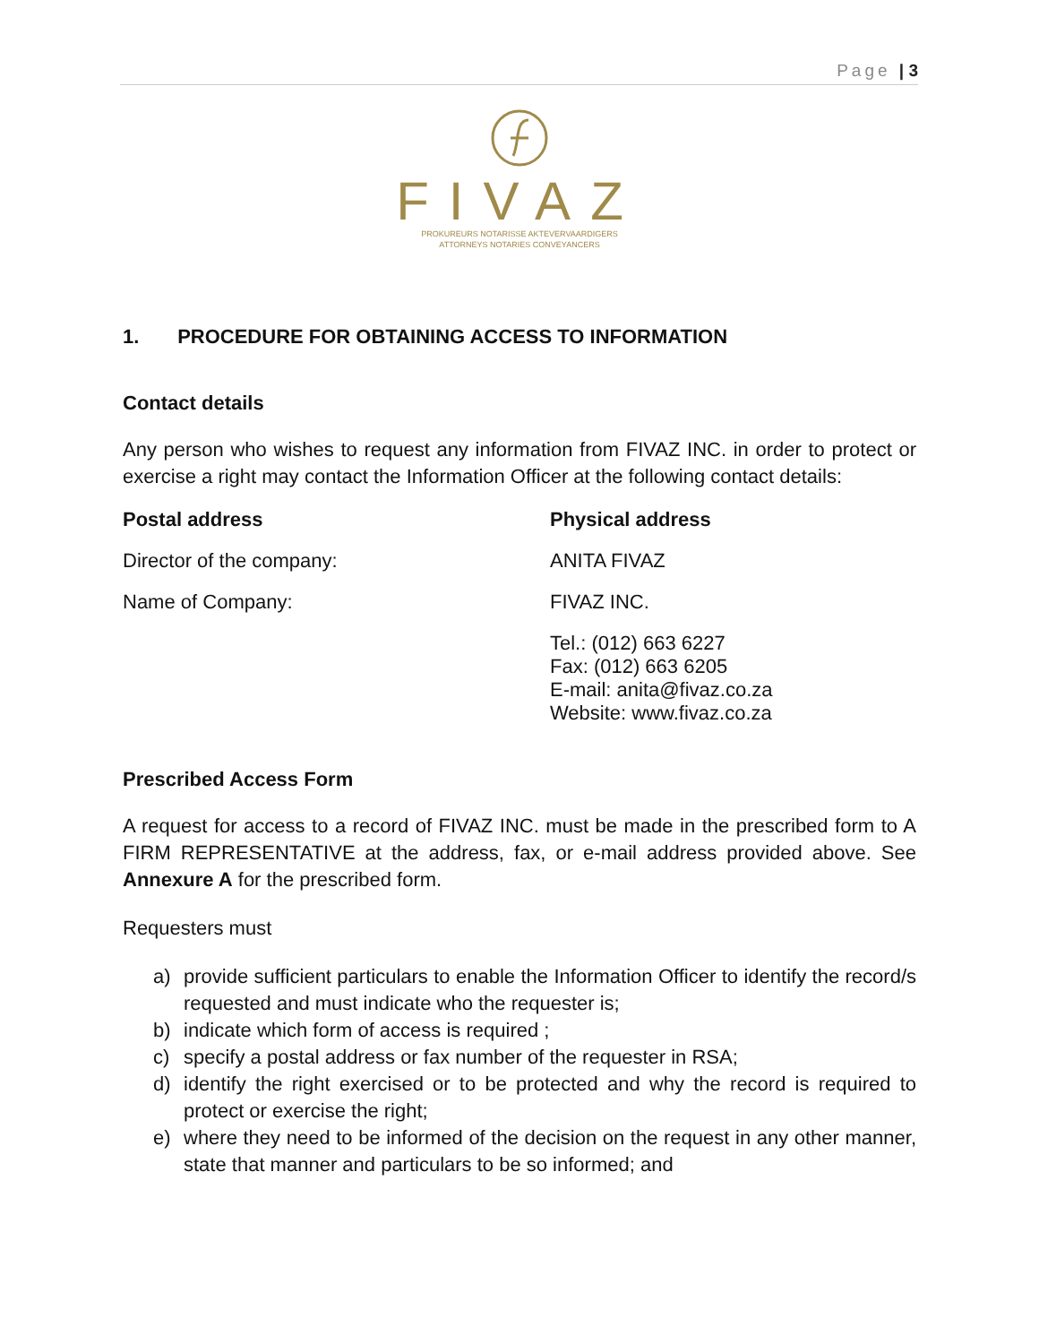Page | 3
FIVAZ
PROKUREURS NOTARISSE AKTEVERVAARDIGERS
ATTORNEYS NOTARIES CONVEYANCERS
1. PROCEDURE FOR OBTAINING ACCESS TO INFORMATION
Contact details
Any person who wishes to request any information from FIVAZ INC. in order to protect or exercise a right may contact the Information Officer at the following contact details:
Postal address Physical address
Director of the company: ANITA FIVAZ
Name of Company: FIVAZ INC.
Tel.: (012) 663 6227
Fax: (012) 663 6205
E-mail: anita@fivaz.co.za
Website: www.fivaz.co.za
Prescribed Access Form
A request for access to a record of FIVAZ INC. must be made in the prescribed form to A FIRM REPRESENTATIVE at the address, fax, or e-mail address provided above. See Annexure A for the prescribed form.
Requesters must
a) provide sufficient particulars to enable the Information Officer to identify the record/s requested and must indicate who the requester is;
b) indicate which form of access is required ;
c) specify a postal address or fax number of the requester in RSA;
d) identify the right exercised or to be protected and why the record is required to protect or exercise the right;
e) where they need to be informed of the decision on the request in any other manner, state that manner and particulars to be so informed; and